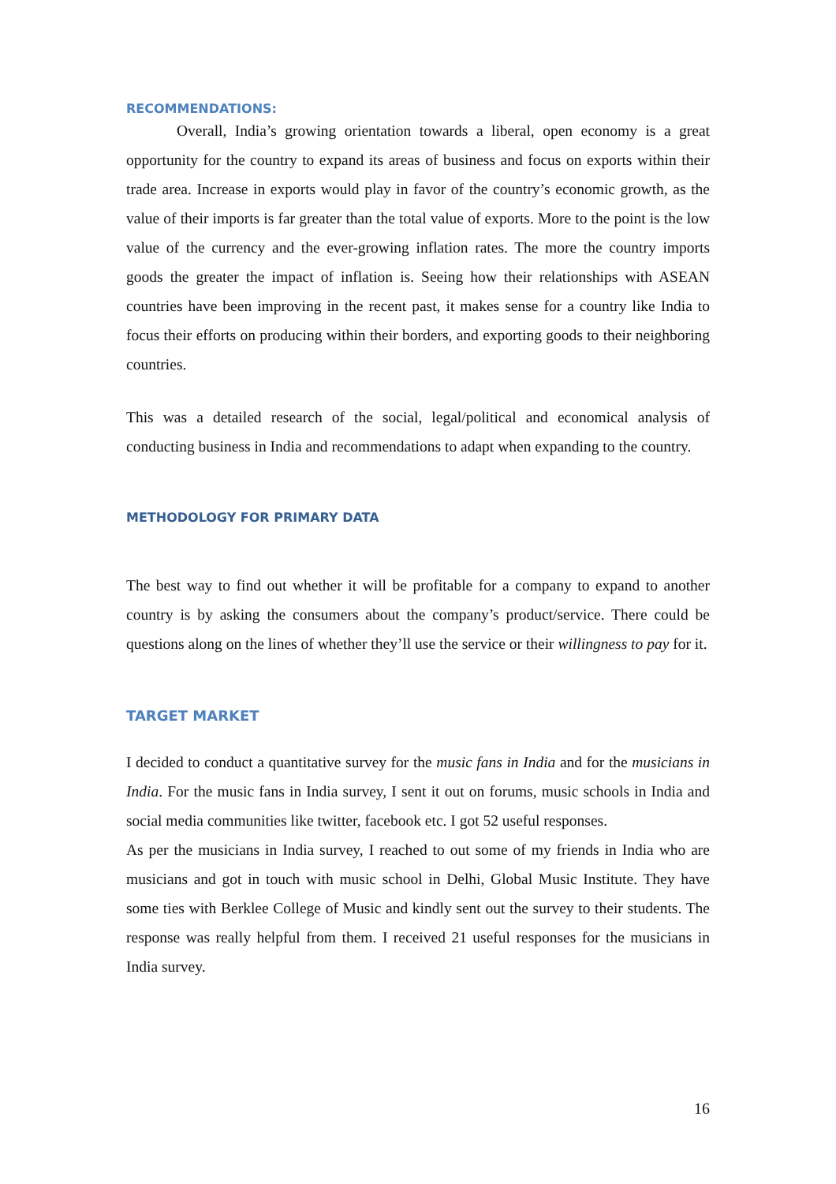RECOMMENDATIONS:
Overall, India’s growing orientation towards a liberal, open economy is a great opportunity for the country to expand its areas of business and focus on exports within their trade area. Increase in exports would play in favor of the country’s economic growth, as the value of their imports is far greater than the total value of exports. More to the point is the low value of the currency and the ever-growing inflation rates. The more the country imports goods the greater the impact of inflation is. Seeing how their relationships with ASEAN countries have been improving in the recent past, it makes sense for a country like India to focus their efforts on producing within their borders, and exporting goods to their neighboring countries.
This was a detailed research of the social, legal/political and economical analysis of conducting business in India and recommendations to adapt when expanding to the country.
METHODOLOGY FOR PRIMARY DATA
The best way to find out whether it will be profitable for a company to expand to another country is by asking the consumers about the company’s product/service. There could be questions along on the lines of whether they’ll use the service or their willingness to pay for it.
TARGET MARKET
I decided to conduct a quantitative survey for the music fans in India and for the musicians in India. For the music fans in India survey, I sent it out on forums, music schools in India and social media communities like twitter, facebook etc. I got 52 useful responses.
As per the musicians in India survey, I reached to out some of my friends in India who are musicians and got in touch with music school in Delhi, Global Music Institute. They have some ties with Berklee College of Music and kindly sent out the survey to their students. The response was really helpful from them. I received 21 useful responses for the musicians in India survey.
16